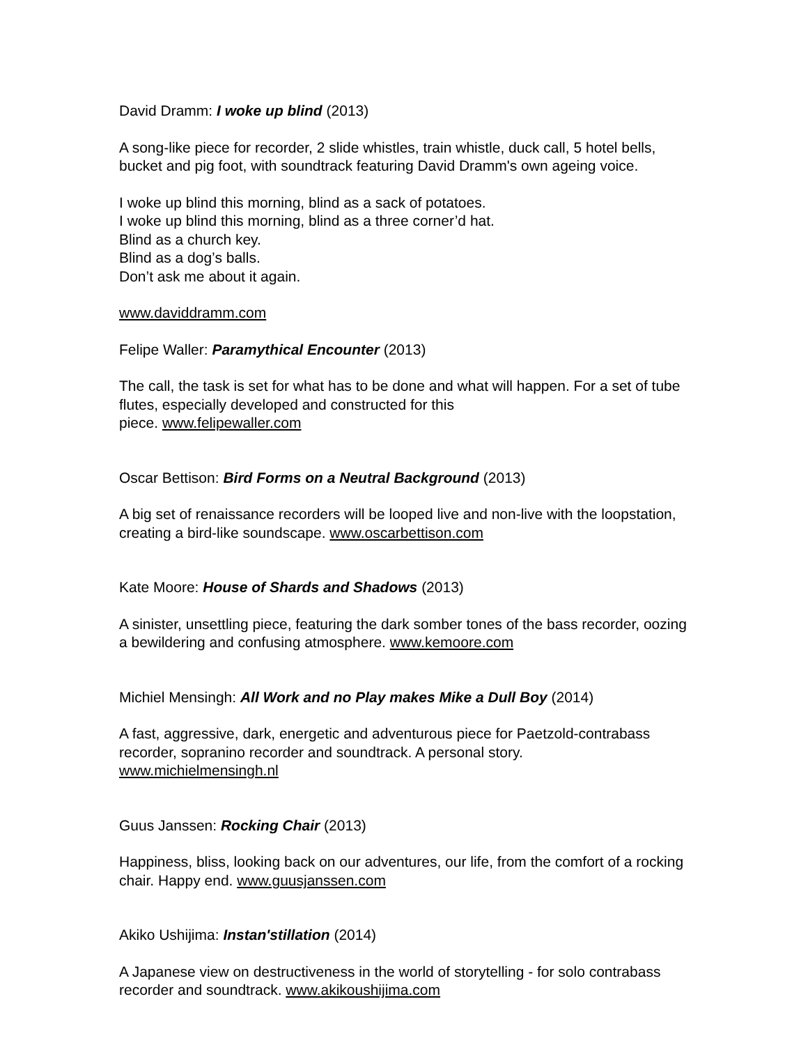David Dramm: I woke up blind (2013)
A song-like piece for recorder, 2 slide whistles, train whistle, duck call, 5 hotel bells, bucket and pig foot, with soundtrack featuring David Dramm's own ageing voice.
I woke up blind this morning, blind as a sack of potatoes.
I woke up blind this morning, blind as a three corner’d hat.
Blind as a church key.
Blind as a dog’s balls.
Don’t ask me about it again.
www.daviddramm.com
Felipe Waller: Paramythical Encounter (2013)
The call, the task is set for what has to be done and what will happen. For a set of tube flutes, especially developed and constructed for this
piece. www.felipewaller.com
Oscar Bettison: Bird Forms on a Neutral Background (2013)
A big set of renaissance recorders will be looped live and non-live with the loopstation, creating a bird-like soundscape. www.oscarbettison.com
Kate Moore: House of Shards and Shadows (2013)
A sinister, unsettling piece, featuring the dark somber tones of the bass recorder, oozing a bewildering and confusing atmosphere. www.kemoore.com
Michiel Mensingh: All Work and no Play makes Mike a Dull Boy (2014)
A fast, aggressive, dark, energetic and adventurous piece for Paetzold-contrabass recorder, sopranino recorder and soundtrack. A personal story.
www.michielmensingh.nl
Guus Janssen: Rocking Chair (2013)
Happiness, bliss, looking back on our adventures, our life, from the comfort of a rocking chair. Happy end. www.guusjanssen.com
Akiko Ushijima: Instan'stillation (2014)
A Japanese view on destructiveness in the world of storytelling - for solo contrabass recorder and soundtrack. www.akikoushijima.com